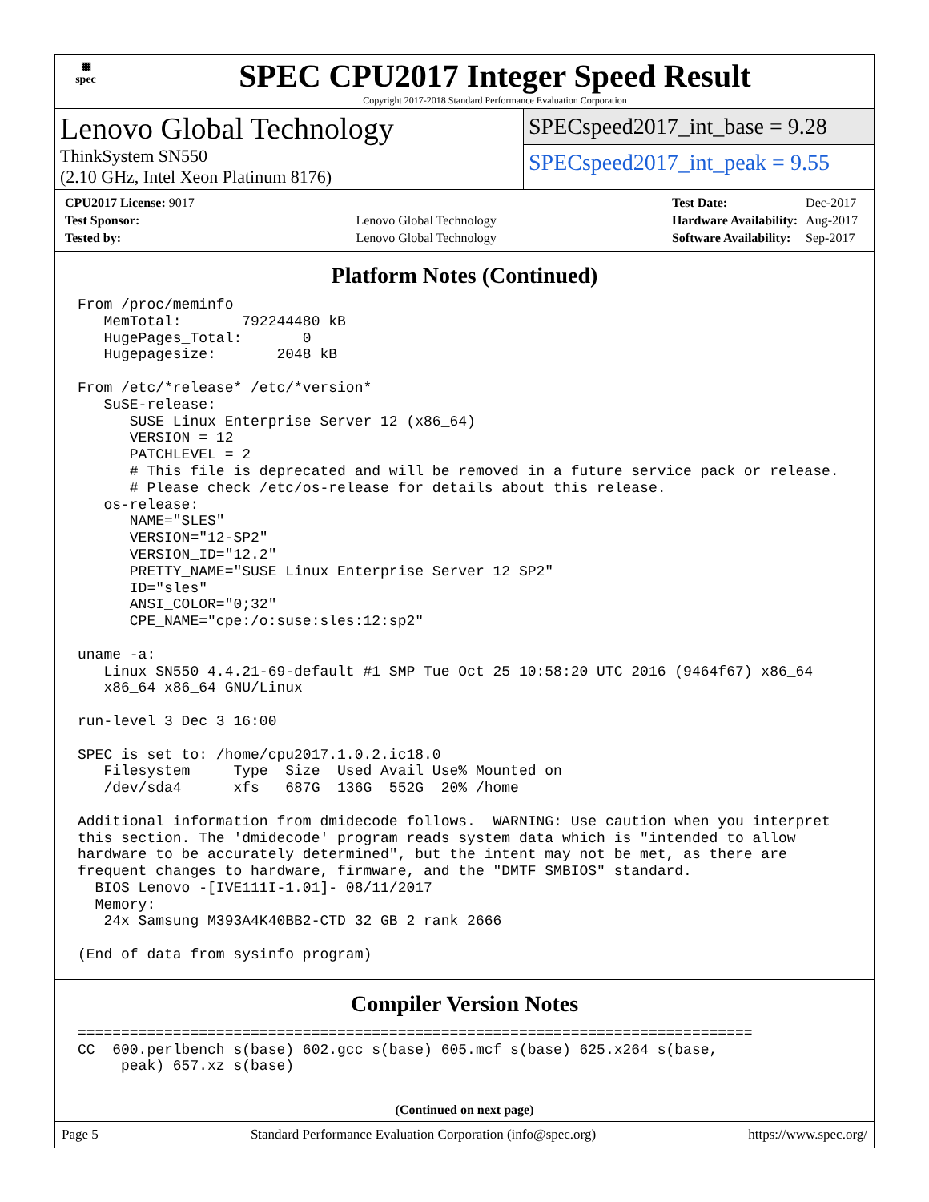▦
spec
SPEC CPU2017 Integer Speed Result
Copyright 2017-2018 Standard Performance Evaluation Corporation
Lenovo Global Technology
ThinkSystem SN550
(2.10 GHz, Intel Xeon Platinum 8176)
SPECspeed2017_int_base = 9.28
SPECspeed2017_int_peak = 9.55
| CPU2017 License: 9017 | |
| Test Sponsor: | Lenovo Global Technology |
| Tested by: | Lenovo Global Technology |
| Test Date: | Dec-2017 |
| Hardware Availability: | Aug-2017 |
| Software Availability: | Sep-2017 |
Platform Notes (Continued)
From /proc/meminfo
   MemTotal:       792244480 kB
   HugePages_Total:       0
   Hugepagesize:       2048 kB

From /etc/*release* /etc/*version*
   SuSE-release:
      SUSE Linux Enterprise Server 12 (x86_64)
      VERSION = 12
      PATCHLEVEL = 2
      # This file is deprecated and will be removed in a future service pack or release.
      # Please check /etc/os-release for details about this release.
   os-release:
      NAME="SLES"
      VERSION="12-SP2"
      VERSION_ID="12.2"
      PRETTY_NAME="SUSE Linux Enterprise Server 12 SP2"
      ID="sles"
      ANSI_COLOR="0;32"
      CPE_NAME="cpe:/o:suse:sles:12:sp2"

uname -a:
   Linux SN550 4.4.21-69-default #1 SMP Tue Oct 25 10:58:20 UTC 2016 (9464f67) x86_64
   x86_64 x86_64 GNU/Linux

run-level 3 Dec 3 16:00

SPEC is set to: /home/cpu2017.1.0.2.ic18.0
   Filesystem     Type  Size  Used Avail Use% Mounted on
   /dev/sda4      xfs   687G  136G  552G  20% /home

Additional information from dmidecode follows.  WARNING: Use caution when you interpret
this section. The 'dmidecode' program reads system data which is "intended to allow
hardware to be accurately determined", but the intent may not be met, as there are
frequent changes to hardware, firmware, and the "DMTF SMBIOS" standard.
  BIOS Lenovo -[IVE111I-1.01]- 08/11/2017
  Memory:
   24x Samsung M393A4K40BB2-CTD 32 GB 2 rank 2666

(End of data from sysinfo program)
Compiler Version Notes
==============================================================================
CC  600.perlbench_s(base) 602.gcc_s(base) 605.mcf_s(base) 625.x264_s(base,
     peak) 657.xz_s(base)
(Continued on next page)
Page 5 Standard Performance Evaluation Corporation (info@spec.org) https://www.spec.org/